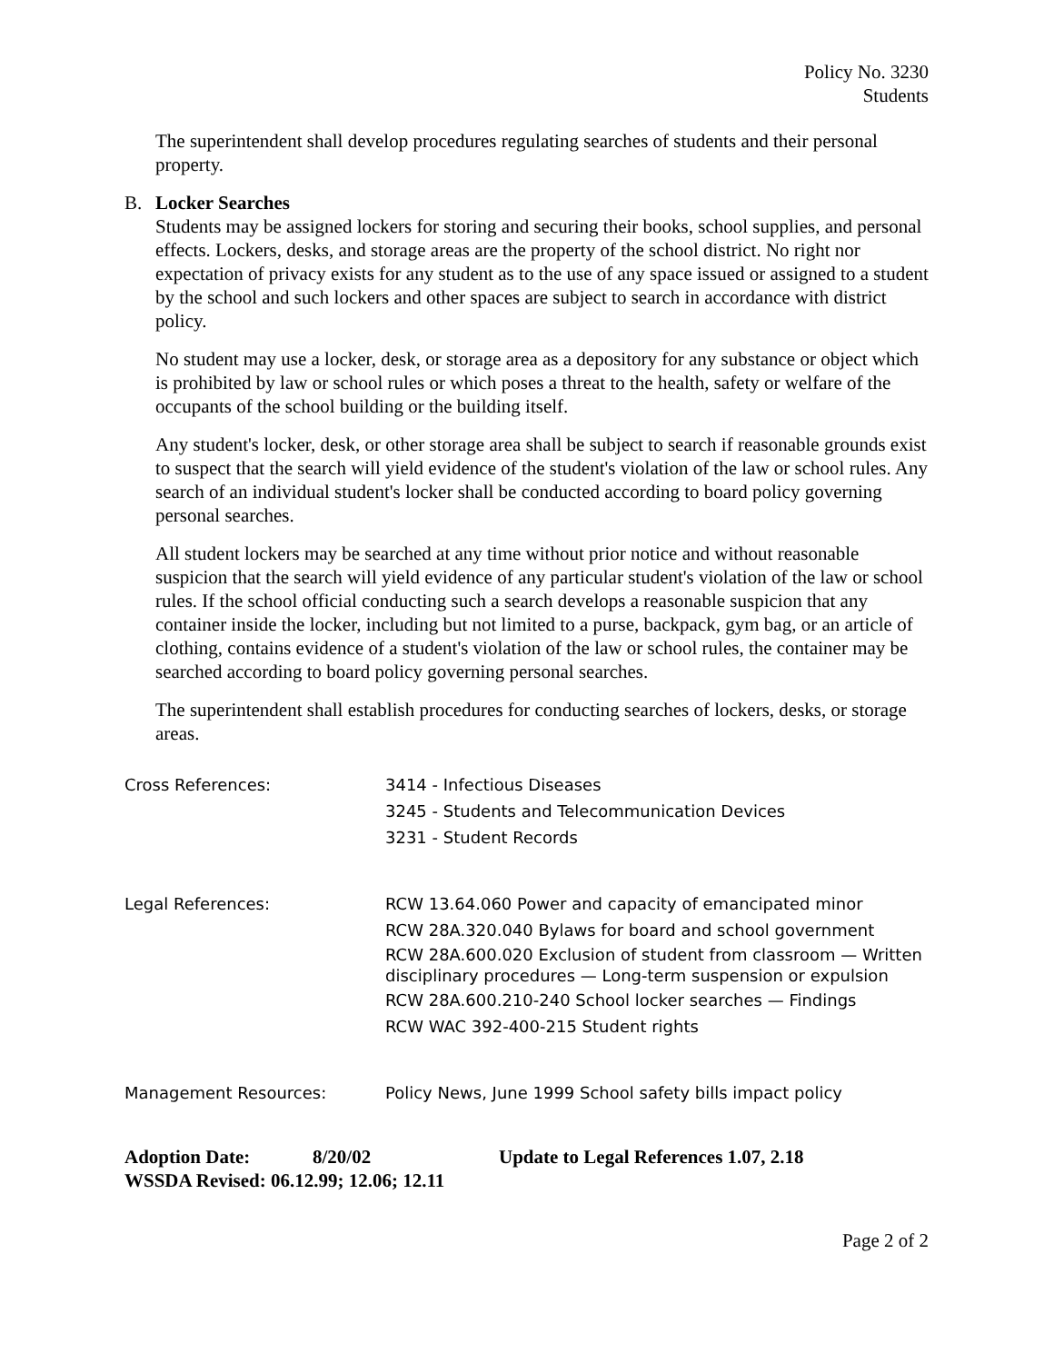Policy No. 3230
Students
The superintendent shall develop procedures regulating searches of students and their personal property.
B. Locker Searches
Students may be assigned lockers for storing and securing their books, school supplies, and personal effects. Lockers, desks, and storage areas are the property of the school district. No right nor expectation of privacy exists for any student as to the use of any space issued or assigned to a student by the school and such lockers and other spaces are subject to search in accordance with district policy.
No student may use a locker, desk, or storage area as a depository for any substance or object which is prohibited by law or school rules or which poses a threat to the health, safety or welfare of the occupants of the school building or the building itself.
Any student's locker, desk, or other storage area shall be subject to search if reasonable grounds exist to suspect that the search will yield evidence of the student's violation of the law or school rules. Any search of an individual student's locker shall be conducted according to board policy governing personal searches.
All student lockers may be searched at any time without prior notice and without reasonable suspicion that the search will yield evidence of any particular student's violation of the law or school rules. If the school official conducting such a search develops a reasonable suspicion that any container inside the locker, including but not limited to a purse, backpack, gym bag, or an article of clothing, contains evidence of a student's violation of the law or school rules, the container may be searched according to board policy governing personal searches.
The superintendent shall establish procedures for conducting searches of lockers, desks, or storage areas.
Cross References: 3414 - Infectious Diseases
3245 - Students and Telecommunication Devices
3231 - Student Records
Legal References: RCW 13.64.060 Power and capacity of emancipated minor
RCW 28A.320.040 Bylaws for board and school government
RCW 28A.600.020 Exclusion of student from classroom — Written disciplinary procedures — Long-term suspension or expulsion
RCW 28A.600.210-240 School locker searches — Findings
RCW WAC 392-400-215 Student rights
Management Resources: Policy News, June 1999 School safety bills impact policy
Adoption Date: 8/20/02 Update to Legal References 1.07, 2.18
WSSDA Revised: 06.12.99; 12.06; 12.11
Page 2 of 2